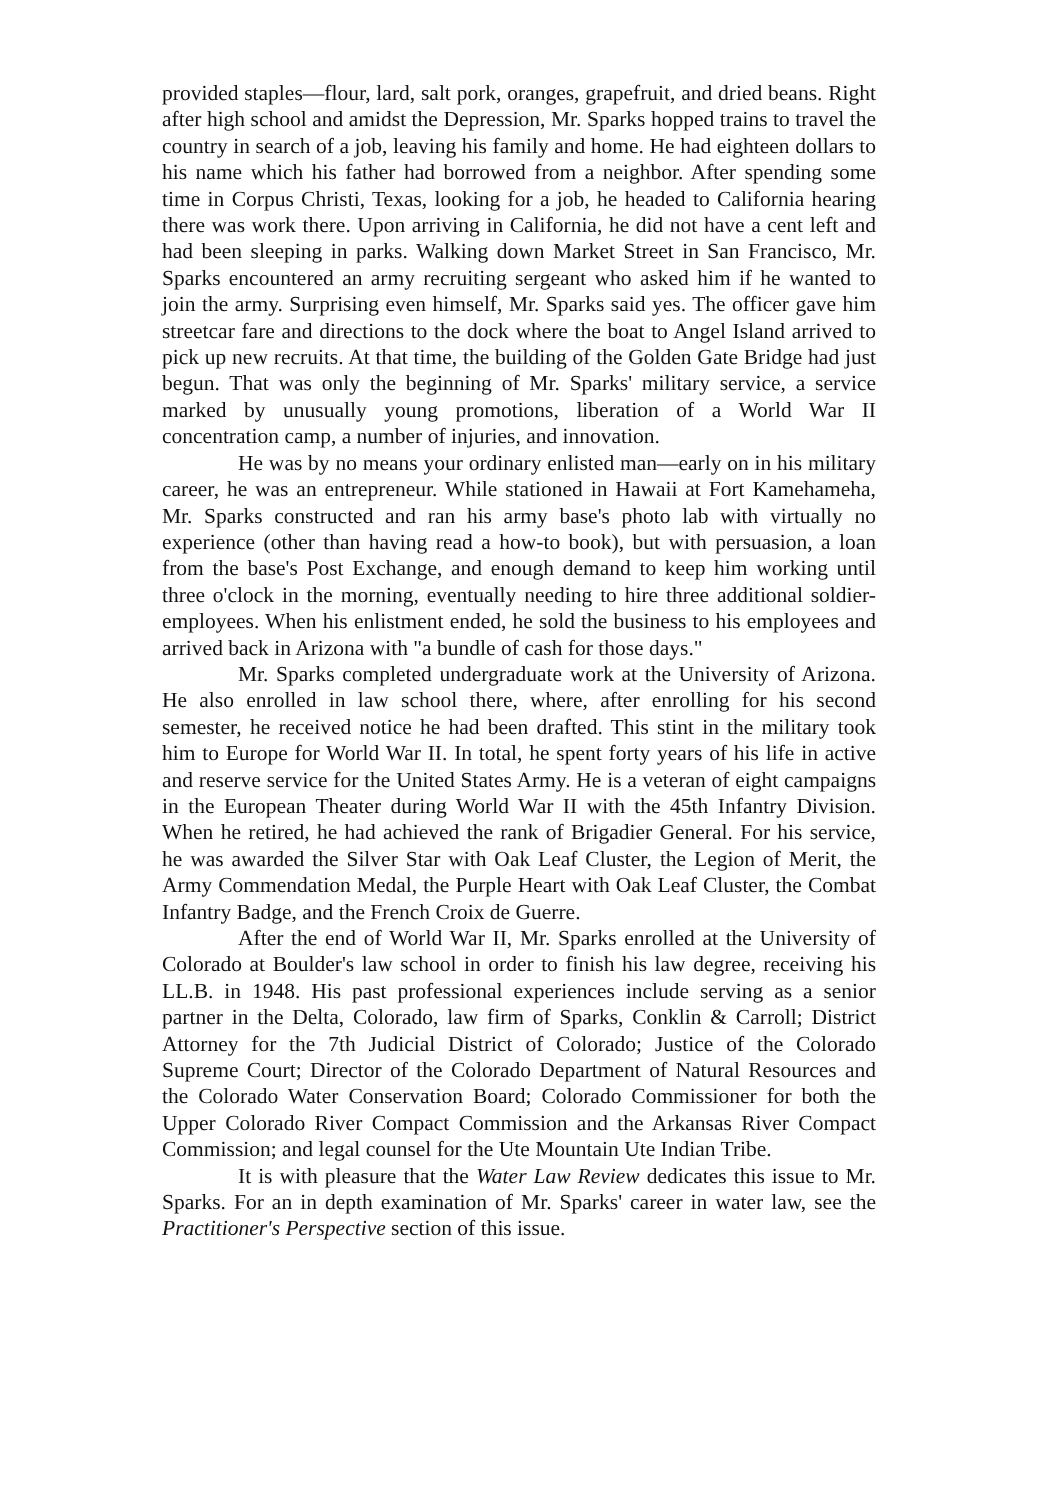provided staples—flour, lard, salt pork, oranges, grapefruit, and dried beans. Right after high school and amidst the Depression, Mr. Sparks hopped trains to travel the country in search of a job, leaving his family and home. He had eighteen dollars to his name which his father had borrowed from a neighbor. After spending some time in Corpus Christi, Texas, looking for a job, he headed to California hearing there was work there. Upon arriving in California, he did not have a cent left and had been sleeping in parks. Walking down Market Street in San Francisco, Mr. Sparks encountered an army recruiting sergeant who asked him if he wanted to join the army. Surprising even himself, Mr. Sparks said yes. The officer gave him streetcar fare and directions to the dock where the boat to Angel Island arrived to pick up new recruits. At that time, the building of the Golden Gate Bridge had just begun. That was only the beginning of Mr. Sparks' military service, a service marked by unusually young promotions, liberation of a World War II concentration camp, a number of injuries, and innovation.
He was by no means your ordinary enlisted man—early on in his military career, he was an entrepreneur. While stationed in Hawaii at Fort Kamehameha, Mr. Sparks constructed and ran his army base's photo lab with virtually no experience (other than having read a how-to book), but with persuasion, a loan from the base's Post Exchange, and enough demand to keep him working until three o'clock in the morning, eventually needing to hire three additional soldier-employees. When his enlistment ended, he sold the business to his employees and arrived back in Arizona with "a bundle of cash for those days."
Mr. Sparks completed undergraduate work at the University of Arizona. He also enrolled in law school there, where, after enrolling for his second semester, he received notice he had been drafted. This stint in the military took him to Europe for World War II. In total, he spent forty years of his life in active and reserve service for the United States Army. He is a veteran of eight campaigns in the European Theater during World War II with the 45th Infantry Division. When he retired, he had achieved the rank of Brigadier General. For his service, he was awarded the Silver Star with Oak Leaf Cluster, the Legion of Merit, the Army Commendation Medal, the Purple Heart with Oak Leaf Cluster, the Combat Infantry Badge, and the French Croix de Guerre.
After the end of World War II, Mr. Sparks enrolled at the University of Colorado at Boulder's law school in order to finish his law degree, receiving his LL.B. in 1948. His past professional experiences include serving as a senior partner in the Delta, Colorado, law firm of Sparks, Conklin & Carroll; District Attorney for the 7th Judicial District of Colorado; Justice of the Colorado Supreme Court; Director of the Colorado Department of Natural Resources and the Colorado Water Conservation Board; Colorado Commissioner for both the Upper Colorado River Compact Commission and the Arkansas River Compact Commission; and legal counsel for the Ute Mountain Ute Indian Tribe.
It is with pleasure that the Water Law Review dedicates this issue to Mr. Sparks. For an in depth examination of Mr. Sparks' career in water law, see the Practitioner's Perspective section of this issue.